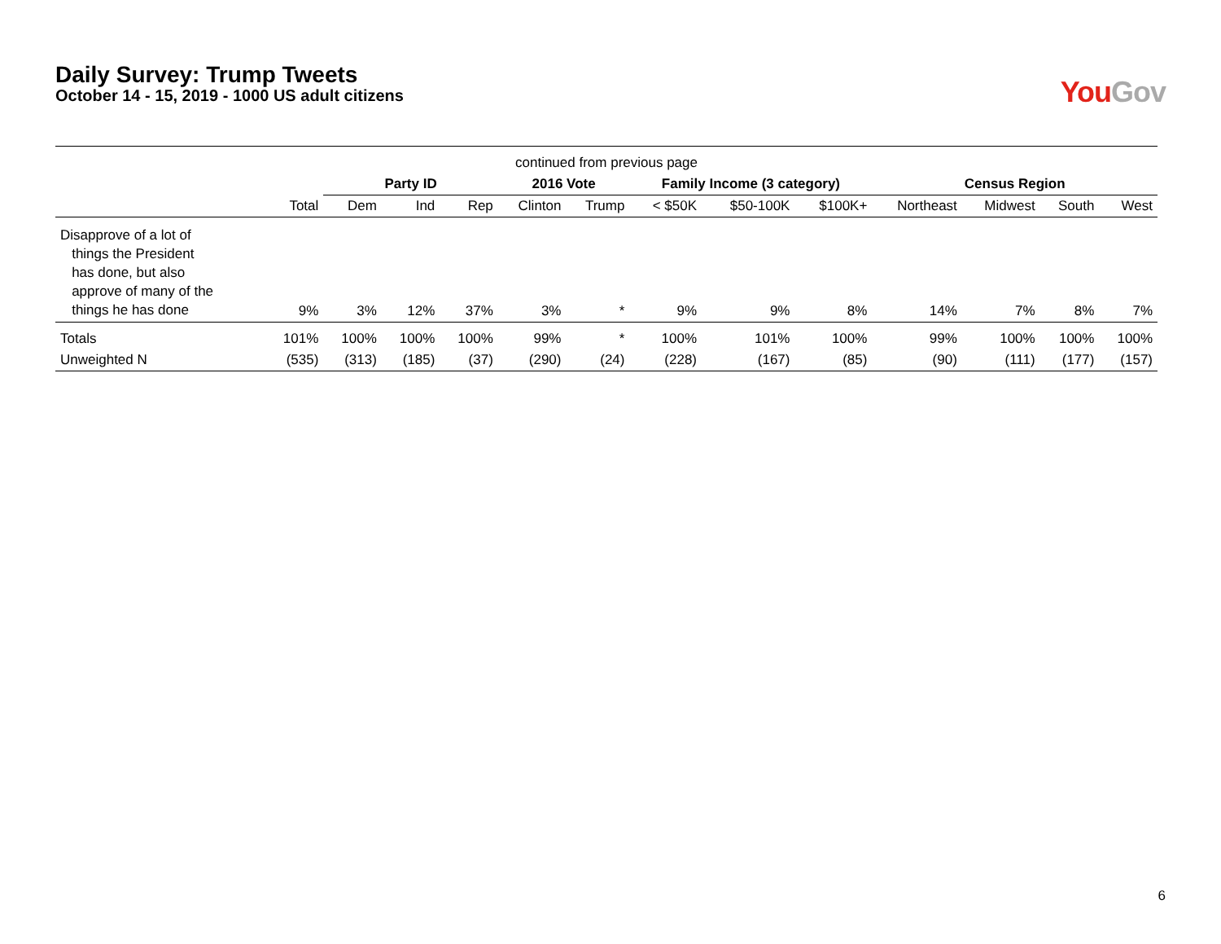Daily Survey: Trump Tweets
October 14 - 15, 2019 - 1000 US adult citizens
You Gov
| continued from previous page | | | | | | | | | | | | | |
| | | Party ID | | | 2016 Vote | | Family Income (3 category) | | | Census Region | | | |
| | Total | Dem | Ind | Rep | Clinton | Trump | < $50K | $50-100K | $100K+ | Northeast | Midwest | South | West |
| Disapprove of a lot of things the President has done, but also approve of many of the things he has done | 9% | 3% | 12% | 37% | 3% | * | 9% | 9% | 8% | 14% | 7% | 8% | 7% |
| Totals | 101% | 100% | 100% | 100% | 99% | * | 100% | 101% | 100% | 99% | 100% | 100% | 100% |
| Unweighted N | (535) | (313) | (185) | (37) | (290) | (24) | (228) | (167) | (85) | (90) | (111) | (177) | (157) |
6